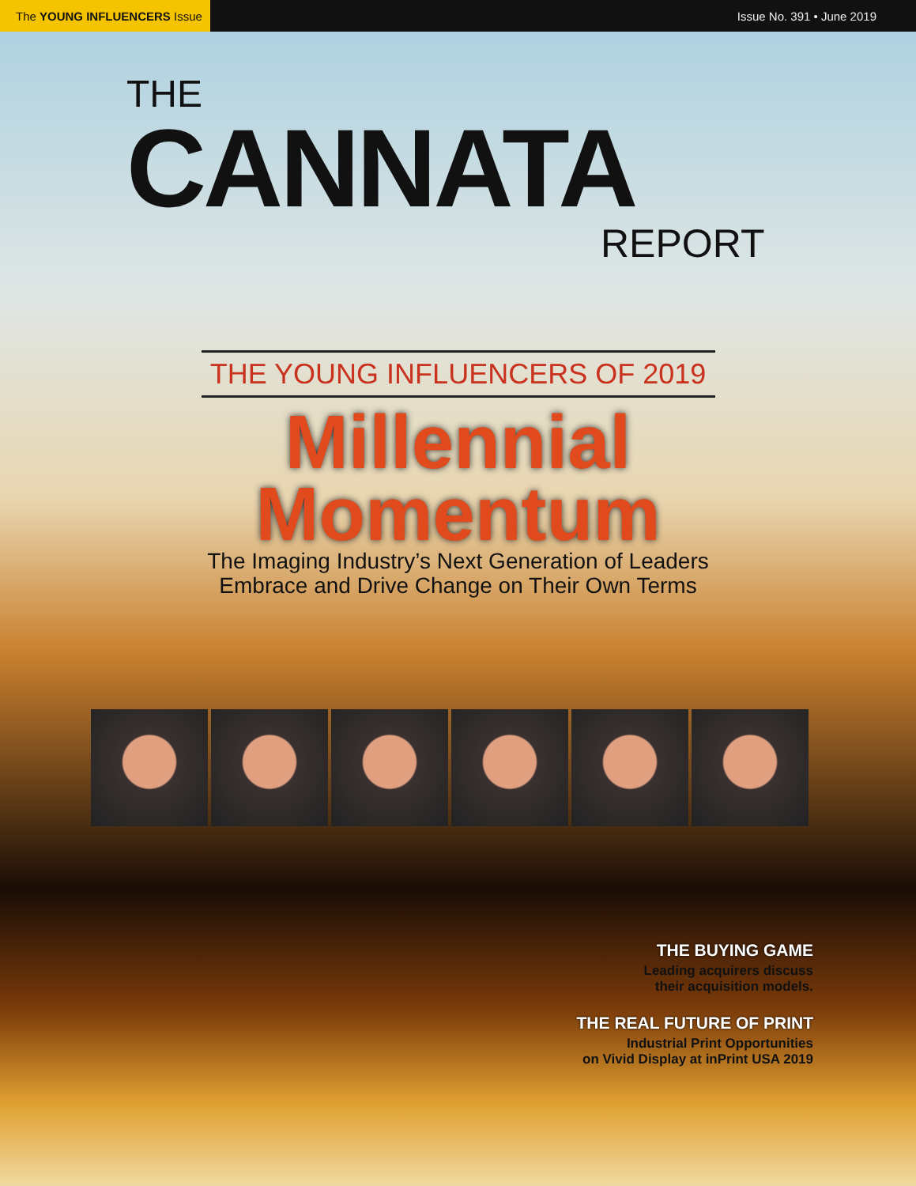The YOUNG INFLUENCERS Issue
Issue No. 391 • June 2019
THE
CANNATA
REPORT
THE YOUNG INFLUENCERS OF 2019
Millennial
Momentum
The Imaging Industry’s Next Generation of Leaders
Embrace and Drive Change on Their Own Terms
THE BUYING GAME
Leading acquirers discuss
their acquisition models.
THE REAL FUTURE OF PRINT
Industrial Print Opportunities
on Vivid Display at inPrint USA 2019